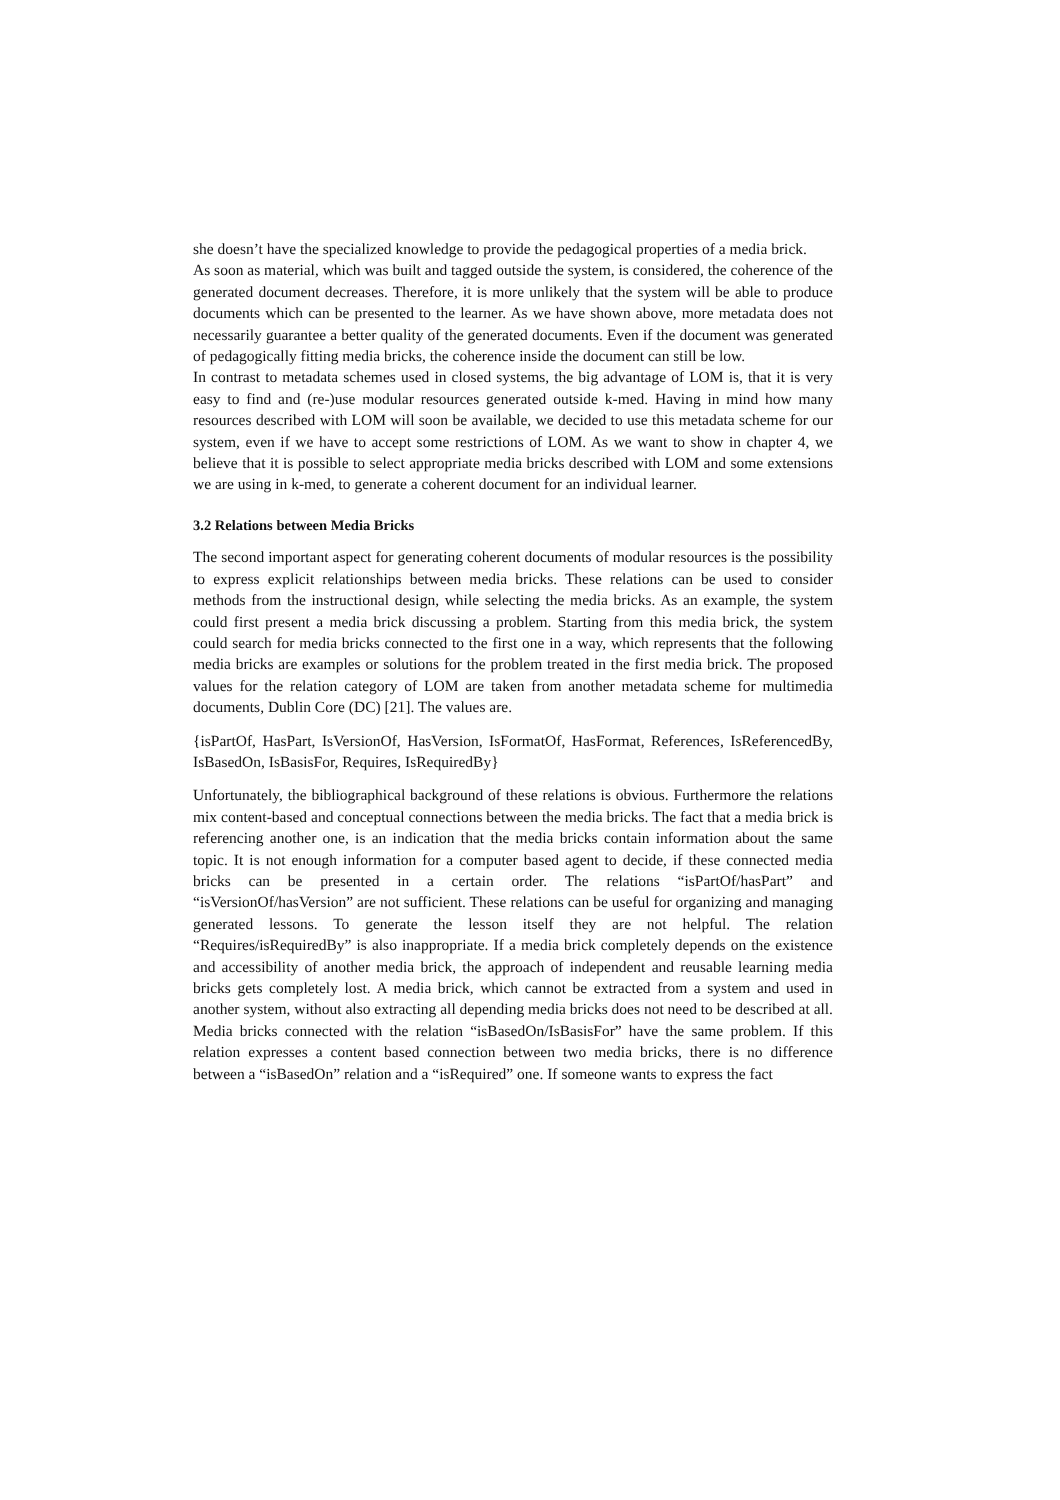she doesn’t have the specialized knowledge to provide the pedagogical properties of a media brick.
As soon as material, which was built and tagged outside the system, is considered, the coherence of the generated document decreases. Therefore, it is more unlikely that the system will be able to produce documents which can be presented to the learner. As we have shown above, more metadata does not necessarily guarantee a better quality of the generated documents. Even if the document was generated of pedagogically fitting media bricks, the coherence inside the document can still be low.
In contrast to metadata schemes used in closed systems, the big advantage of LOM is, that it is very easy to find and (re-)use modular resources generated outside k-med. Having in mind how many resources described with LOM will soon be available, we decided to use this metadata scheme for our system, even if we have to accept some restrictions of LOM. As we want to show in chapter 4, we believe that it is possible to select appropriate media bricks described with LOM and some extensions we are using in k-med, to generate a coherent document for an individual learner.
3.2 Relations between Media Bricks
The second important aspect for generating coherent documents of modular resources is the possibility to express explicit relationships between media bricks. These relations can be used to consider methods from the instructional design, while selecting the media bricks. As an example, the system could first present a media brick discussing a problem. Starting from this media brick, the system could search for media bricks connected to the first one in a way, which represents that the following media bricks are examples or solutions for the problem treated in the first media brick. The proposed values for the relation category of LOM are taken from another metadata scheme for multimedia documents, Dublin Core (DC) [21]. The values are.
{isPartOf, HasPart, IsVersionOf, HasVersion, IsFormatOf, HasFormat, References, IsReferencedBy, IsBasedOn, IsBasisFor, Requires, IsRequiredBy}
Unfortunately, the bibliographical background of these relations is obvious. Furthermore the relations mix content-based and conceptual connections between the media bricks. The fact that a media brick is referencing another one, is an indication that the media bricks contain information about the same topic. It is not enough information for a computer based agent to decide, if these connected media bricks can be presented in a certain order. The relations “isPartOf/hasPart” and “isVersionOf/hasVersion” are not sufficient. These relations can be useful for organizing and managing generated lessons. To generate the lesson itself they are not helpful. The relation “Requires/isRequiredBy” is also inappropriate. If a media brick completely depends on the existence and accessibility of another media brick, the approach of independent and reusable learning media bricks gets completely lost. A media brick, which cannot be extracted from a system and used in another system, without also extracting all depending media bricks does not need to be described at all. Media bricks connected with the relation “isBasedOn/IsBasisFor” have the same problem. If this relation expresses a content based connection between two media bricks, there is no difference between a “isBasedOn” relation and a “isRequired” one. If someone wants to express the fact